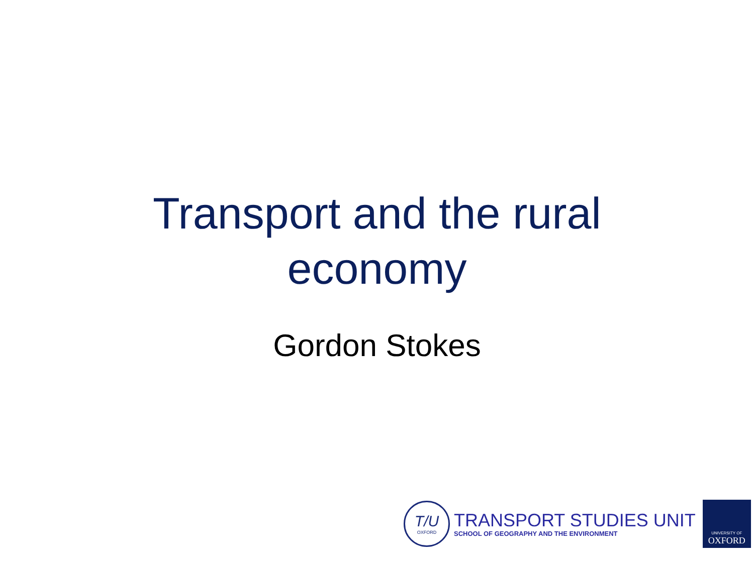Transport and the rural
economy
Gordon Stokes
T/U
OXFORD
TRANSPORT STUDIES UNIT
SCHOOL OF GEOGRAPHY AND THE ENVIRONMENT
UNIVERSITY OF
OXFORD